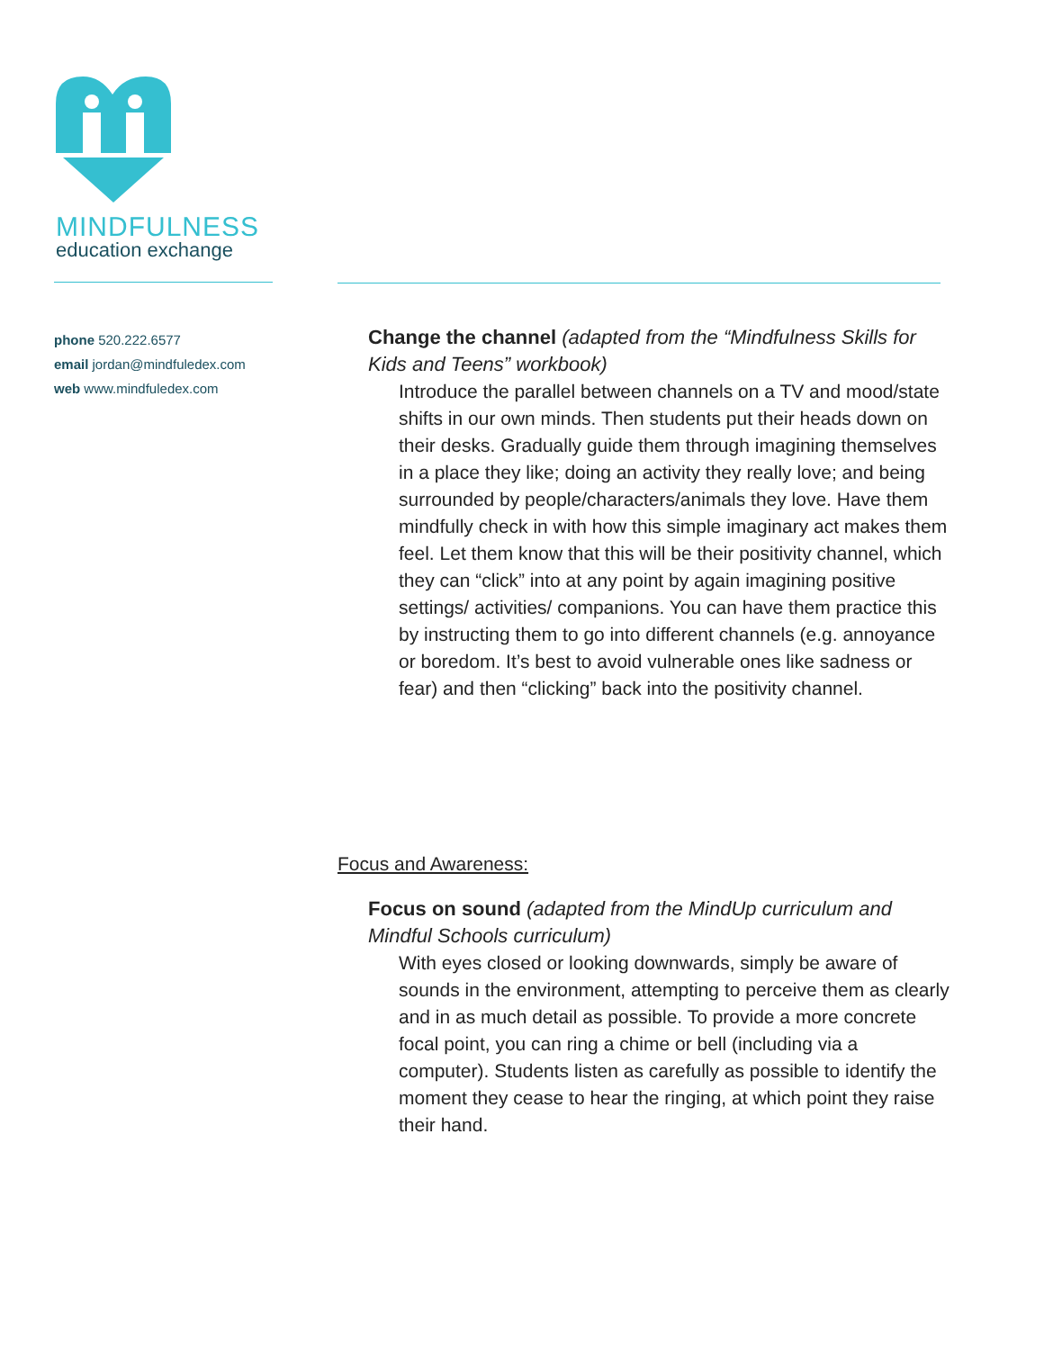MINDFULNESS
education exchange
phone 520.222.6577
email jordan@mindfuledex.com
web www.mindfuledex.com
Change the channel (adapted from the “Mindfulness Skills for Kids and Teens” workbook)
Introduce the parallel between channels on a TV and mood/state shifts in our own minds. Then students put their heads down on their desks. Gradually guide them through imagining themselves in a place they like; doing an activity they really love; and being surrounded by people/characters/animals they love. Have them mindfully check in with how this simple imaginary act makes them feel. Let them know that this will be their positivity channel, which they can “click” into at any point by again imagining positive settings/ activities/ companions. You can have them practice this by instructing them to go into different channels (e.g. annoyance or boredom. It’s best to avoid vulnerable ones like sadness or fear) and then “clicking” back into the positivity channel.
Focus and Awareness:
Focus on sound (adapted from the MindUp curriculum and Mindful Schools curriculum)
With eyes closed or looking downwards, simply be aware of sounds in the environment, attempting to perceive them as clearly and in as much detail as possible. To provide a more concrete focal point, you can ring a chime or bell (including via a computer). Students listen as carefully as possible to identify the moment they cease to hear the ringing, at which point they raise their hand.